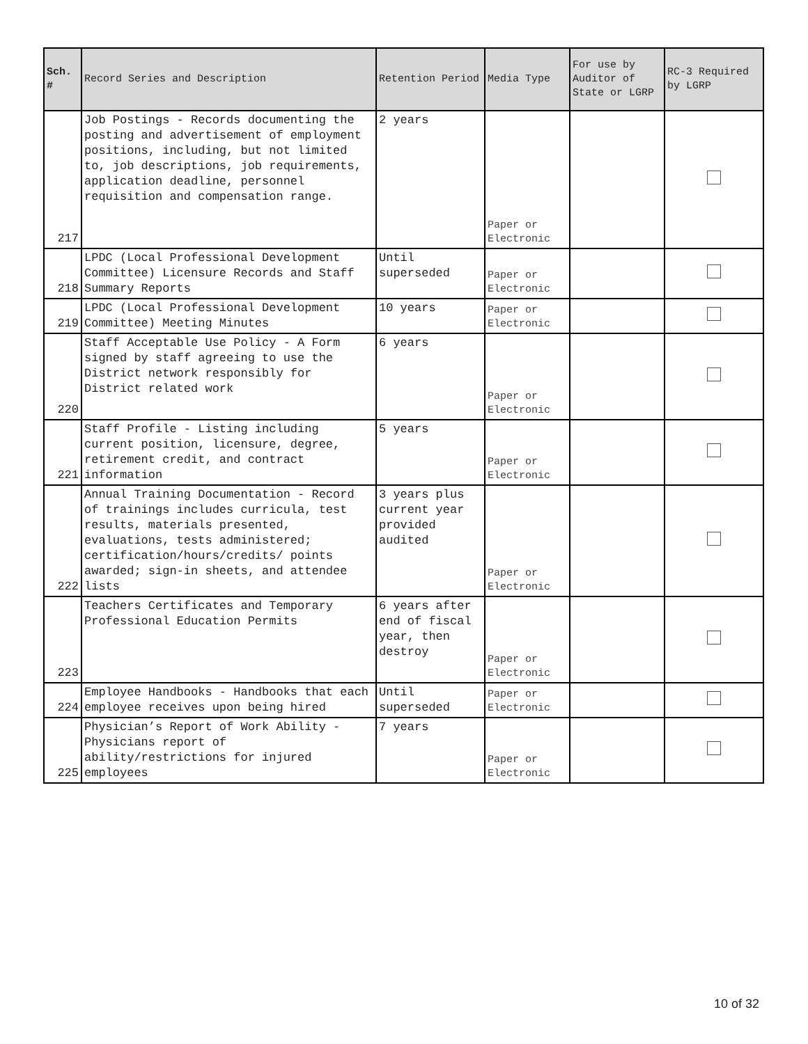| Sch. # | Record Series and Description | Retention Period | Media Type | For use by Auditor of State or LGRP | RC-3 Required by LGRP |
| --- | --- | --- | --- | --- | --- |
| 217 | Job Postings - Records documenting the posting and advertisement of employment positions, including, but not limited to, job descriptions, job requirements, application deadline, personnel requisition and compensation range. | 2 years | Paper or Electronic | | |
| 218 | LPDC (Local Professional Development Committee) Licensure Records and Staff Summary Reports | Until superseded | Paper or Electronic | | |
| 219 | LPDC (Local Professional Development Committee) Meeting Minutes | 10 years | Paper or Electronic | | |
| 220 | Staff Acceptable Use Policy - A Form signed by staff agreeing to use the District network responsibly for District related work | 6 years | Paper or Electronic | | |
| 221 | Staff Profile - Listing including current position, licensure, degree, retirement credit, and contract information | 5 years | Paper or Electronic | | |
| 222 | Annual Training Documentation - Record of trainings includes curricula, test results, materials presented, evaluations, tests administered; certification/hours/credits/ points awarded; sign-in sheets, and attendee lists | 3 years plus current year provided audited | Paper or Electronic | | |
| 223 | Teachers Certificates and Temporary Professional Education Permits | 6 years after end of fiscal year, then destroy | Paper or Electronic | | |
| 224 | Employee Handbooks - Handbooks that each employee receives upon being hired | Until superseded | Paper or Electronic | | |
| 225 | Physician’s Report of Work Ability - Physicians report of ability/restrictions for injured employees | 7 years | Paper or Electronic | | |
10 of 32